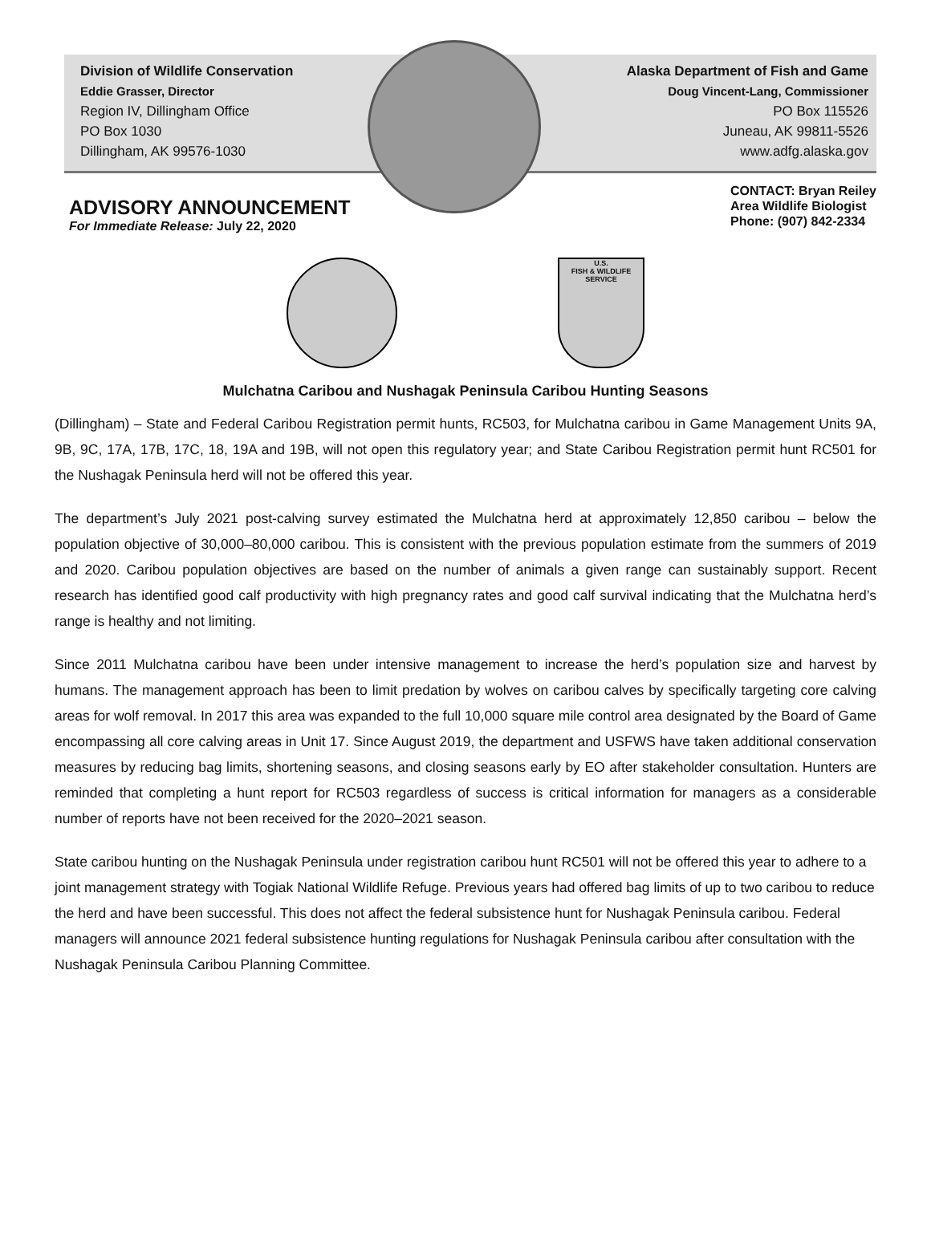Division of Wildlife Conservation
Eddie Grasser, Director
Region IV, Dillingham Office
PO Box 1030
Dillingham, AK 99576-1030
Alaska Department of Fish and Game
Doug Vincent-Lang, Commissioner
PO Box 115526
Juneau, AK 99811-5526
www.adfg.alaska.gov
ADVISORY ANNOUNCEMENT
For Immediate Release: July 22, 2020
CONTACT: Bryan Reiley
Area Wildlife Biologist
Phone: (907) 842-2334
U.S.
FISH & WILDLIFE
SERVICE
Mulchatna Caribou and Nushagak Peninsula Caribou Hunting Seasons
(Dillingham) – State and Federal Caribou Registration permit hunts, RC503, for Mulchatna caribou in Game Management Units 9A, 9B, 9C, 17A, 17B, 17C, 18, 19A and 19B, will not open this regulatory year; and State Caribou Registration permit hunt RC501 for the Nushagak Peninsula herd will not be offered this year.
The department’s July 2021 post-calving survey estimated the Mulchatna herd at approximately 12,850 caribou – below the population objective of 30,000–80,000 caribou. This is consistent with the previous population estimate from the summers of 2019 and 2020. Caribou population objectives are based on the number of animals a given range can sustainably support. Recent research has identified good calf productivity with high pregnancy rates and good calf survival indicating that the Mulchatna herd’s range is healthy and not limiting.
Since 2011 Mulchatna caribou have been under intensive management to increase the herd’s population size and harvest by humans. The management approach has been to limit predation by wolves on caribou calves by specifically targeting core calving areas for wolf removal. In 2017 this area was expanded to the full 10,000 square mile control area designated by the Board of Game encompassing all core calving areas in Unit 17. Since August 2019, the department and USFWS have taken additional conservation measures by reducing bag limits, shortening seasons, and closing seasons early by EO after stakeholder consultation. Hunters are reminded that completing a hunt report for RC503 regardless of success is critical information for managers as a considerable number of reports have not been received for the 2020–2021 season.
State caribou hunting on the Nushagak Peninsula under registration caribou hunt RC501 will not be offered this year to adhere to a joint management strategy with Togiak National Wildlife Refuge. Previous years had offered bag limits of up to two caribou to reduce the herd and have been successful. This does not affect the federal subsistence hunt for Nushagak Peninsula caribou. Federal managers will announce 2021 federal subsistence hunting regulations for Nushagak Peninsula caribou after consultation with the Nushagak Peninsula Caribou Planning Committee.